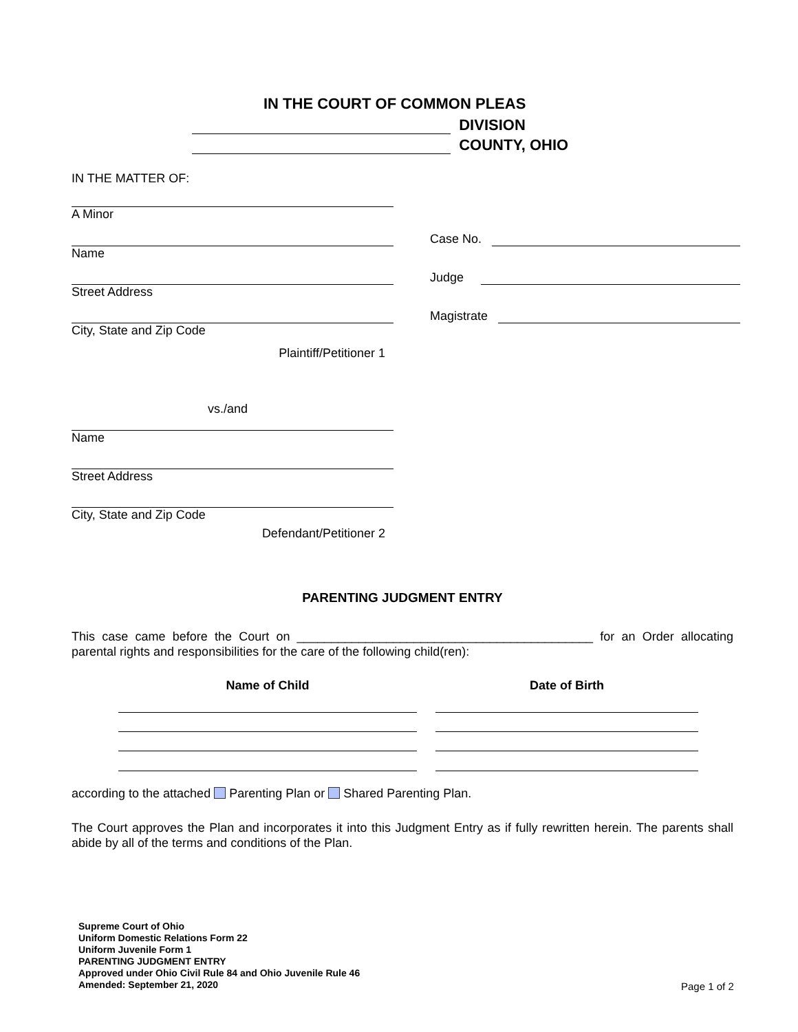IN THE COURT OF COMMON PLEAS
DIVISION
COUNTY, OHIO
IN THE MATTER OF:
A Minor
Name
Street Address
City, State and Zip Code
Plaintiff/Petitioner 1
vs./and
Name
Street Address
City, State and Zip Code
Defendant/Petitioner 2
Case No.
Judge
Magistrate
PARENTING JUDGMENT ENTRY
This case came before the Court on ___________________________________________ for an Order allocating parental rights and responsibilities for the care of the following child(ren):
Name of Child Date of Birth
according to the attached Parenting Plan or Shared Parenting Plan.
The Court approves the Plan and incorporates it into this Judgment Entry as if fully rewritten herein. The parents shall abide by all of the terms and conditions of the Plan.
Supreme Court of Ohio
Uniform Domestic Relations Form 22
Uniform Juvenile Form 1
PARENTING JUDGMENT ENTRY
Approved under Ohio Civil Rule 84 and Ohio Juvenile Rule 46
Amended: September 21, 2020
Page 1 of 2